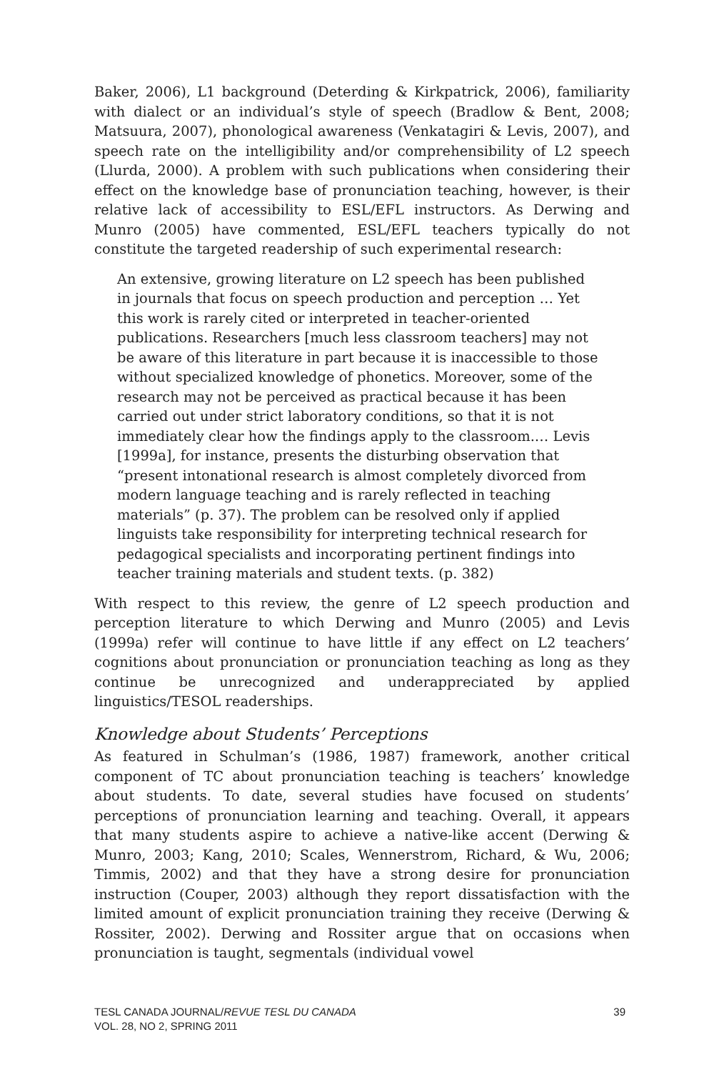Baker, 2006), L1 background (Deterding & Kirkpatrick, 2006), familiarity with dialect or an individual’s style of speech (Bradlow & Bent, 2008; Matsuura, 2007), phonological awareness (Venkatagiri & Levis, 2007), and speech rate on the intelligibility and/or comprehensibility of L2 speech (Llurda, 2000). A problem with such publications when considering their effect on the knowledge base of pronunciation teaching, however, is their relative lack of accessibility to ESL/EFL instructors. As Derwing and Munro (2005) have commented, ESL/EFL teachers typically do not constitute the targeted readership of such experimental research:
An extensive, growing literature on L2 speech has been published in journals that focus on speech production and perception … Yet this work is rarely cited or interpreted in teacher-oriented publications. Researchers [much less classroom teachers] may not be aware of this literature in part because it is inaccessible to those without specialized knowledge of phonetics. Moreover, some of the research may not be perceived as practical because it has been carried out under strict laboratory conditions, so that it is not immediately clear how the findings apply to the classroom.… Levis [1999a], for instance, presents the disturbing observation that “present intonational research is almost completely divorced from modern language teaching and is rarely reflected in teaching materials” (p. 37). The problem can be resolved only if applied linguists take responsibility for interpreting technical research for pedagogical specialists and incorporating pertinent findings into teacher training materials and student texts. (p. 382)
With respect to this review, the genre of L2 speech production and perception literature to which Derwing and Munro (2005) and Levis (1999a) refer will continue to have little if any effect on L2 teachers’ cognitions about pronunciation or pronunciation teaching as long as they continue be unrecognized and underappreciated by applied linguistics/TESOL readerships.
Knowledge about Students’ Perceptions
As featured in Schulman’s (1986, 1987) framework, another critical component of TC about pronunciation teaching is teachers’ knowledge about students. To date, several studies have focused on students’ perceptions of pronunciation learning and teaching. Overall, it appears that many students aspire to achieve a native-like accent (Derwing & Munro, 2003; Kang, 2010; Scales, Wennerstrom, Richard, & Wu, 2006; Timmis, 2002) and that they have a strong desire for pronunciation instruction (Couper, 2003) although they report dissatisfaction with the limited amount of explicit pronunciation training they receive (Derwing & Rossiter, 2002). Derwing and Rossiter argue that on occasions when pronunciation is taught, segmentals (individual vowel
TESL CANADA JOURNAL/REVUE TESL DU CANADA
VOL. 28, NO 2, SPRING 2011
39